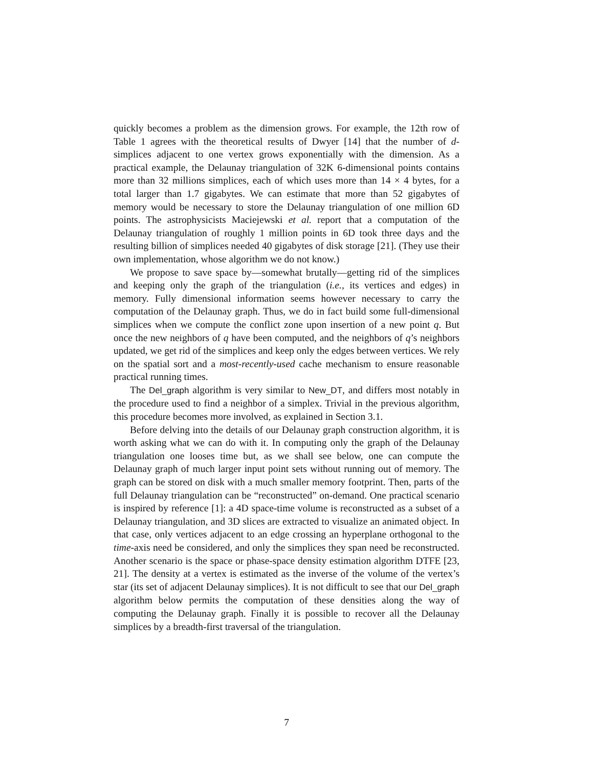quickly becomes a problem as the dimension grows. For example, the 12th row of Table 1 agrees with the theoretical results of Dwyer [14] that the number of d-simplices adjacent to one vertex grows exponentially with the dimension. As a practical example, the Delaunay triangulation of 32K 6-dimensional points contains more than 32 millions simplices, each of which uses more than 14 × 4 bytes, for a total larger than 1.7 gigabytes. We can estimate that more than 52 gigabytes of memory would be necessary to store the Delaunay triangulation of one million 6D points. The astrophysicists Maciejewski et al. report that a computation of the Delaunay triangulation of roughly 1 million points in 6D took three days and the resulting billion of simplices needed 40 gigabytes of disk storage [21]. (They use their own implementation, whose algorithm we do not know.)
We propose to save space by—somewhat brutally—getting rid of the simplices and keeping only the graph of the triangulation (i.e., its vertices and edges) in memory. Fully dimensional information seems however necessary to carry the computation of the Delaunay graph. Thus, we do in fact build some full-dimensional simplices when we compute the conflict zone upon insertion of a new point q. But once the new neighbors of q have been computed, and the neighbors of q’s neighbors updated, we get rid of the simplices and keep only the edges between vertices. We rely on the spatial sort and a most-recently-used cache mechanism to ensure reasonable practical running times.
The Del_graph algorithm is very similar to New_DT, and differs most notably in the procedure used to find a neighbor of a simplex. Trivial in the previous algorithm, this procedure becomes more involved, as explained in Section 3.1.
Before delving into the details of our Delaunay graph construction algorithm, it is worth asking what we can do with it. In computing only the graph of the Delaunay triangulation one looses time but, as we shall see below, one can compute the Delaunay graph of much larger input point sets without running out of memory. The graph can be stored on disk with a much smaller memory footprint. Then, parts of the full Delaunay triangulation can be “reconstructed” on-demand. One practical scenario is inspired by reference [1]: a 4D space-time volume is reconstructed as a subset of a Delaunay triangulation, and 3D slices are extracted to visualize an animated object. In that case, only vertices adjacent to an edge crossing an hyperplane orthogonal to the time-axis need be considered, and only the simplices they span need be reconstructed. Another scenario is the space or phase-space density estimation algorithm DTFE [23, 21]. The density at a vertex is estimated as the inverse of the volume of the vertex’s star (its set of adjacent Delaunay simplices). It is not difficult to see that our Del_graph algorithm below permits the computation of these densities along the way of computing the Delaunay graph. Finally it is possible to recover all the Delaunay simplices by a breadth-first traversal of the triangulation.
7